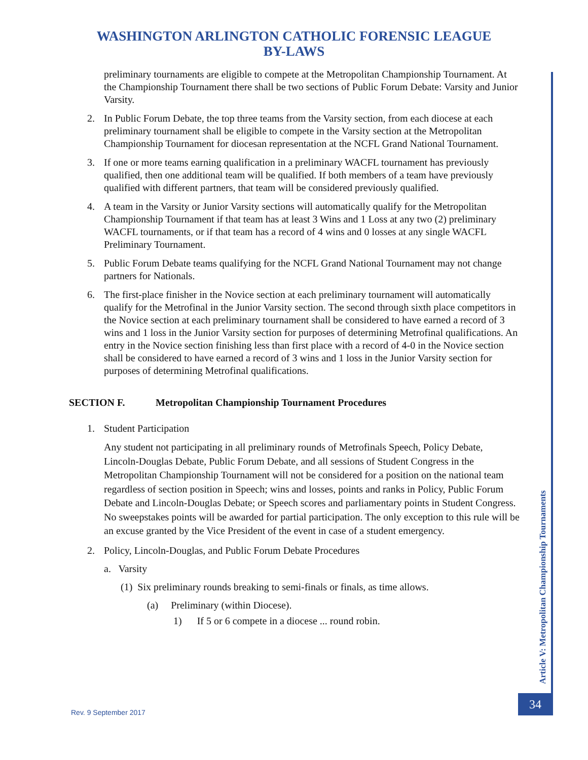WASHINGTON ARLINGTON CATHOLIC FORENSIC LEAGUE
BY-LAWS
preliminary tournaments are eligible to compete at the Metropolitan Championship Tournament. At the Championship Tournament there shall be two sections of Public Forum Debate: Varsity and Junior Varsity.
2. In Public Forum Debate, the top three teams from the Varsity section, from each diocese at each preliminary tournament shall be eligible to compete in the Varsity section at the Metropolitan Championship Tournament for diocesan representation at the NCFL Grand National Tournament.
3. If one or more teams earning qualification in a preliminary WACFL tournament has previously qualified, then one additional team will be qualified. If both members of a team have previously qualified with different partners, that team will be considered previously qualified.
4. A team in the Varsity or Junior Varsity sections will automatically qualify for the Metropolitan Championship Tournament if that team has at least 3 Wins and 1 Loss at any two (2) preliminary WACFL tournaments, or if that team has a record of 4 wins and 0 losses at any single WACFL Preliminary Tournament.
5. Public Forum Debate teams qualifying for the NCFL Grand National Tournament may not change partners for Nationals.
6. The first-place finisher in the Novice section at each preliminary tournament will automatically qualify for the Metrofinal in the Junior Varsity section. The second through sixth place competitors in the Novice section at each preliminary tournament shall be considered to have earned a record of 3 wins and 1 loss in the Junior Varsity section for purposes of determining Metrofinal qualifications. An entry in the Novice section finishing less than first place with a record of 4-0 in the Novice section shall be considered to have earned a record of 3 wins and 1 loss in the Junior Varsity section for purposes of determining Metrofinal qualifications.
SECTION F. Metropolitan Championship Tournament Procedures
1. Student Participation
Any student not participating in all preliminary rounds of Metrofinals Speech, Policy Debate, Lincoln-Douglas Debate, Public Forum Debate, and all sessions of Student Congress in the Metropolitan Championship Tournament will not be considered for a position on the national team regardless of section position in Speech; wins and losses, points and ranks in Policy, Public Forum Debate and Lincoln-Douglas Debate; or Speech scores and parliamentary points in Student Congress. No sweepstakes points will be awarded for partial participation. The only exception to this rule will be an excuse granted by the Vice President of the event in case of a student emergency.
2. Policy, Lincoln-Douglas, and Public Forum Debate Procedures
a. Varsity
(1) Six preliminary rounds breaking to semi-finals or finals, as time allows.
(a) Preliminary (within Diocese).
1) If 5 or 6 compete in a diocese ... round robin.
Article V: Metropolitan Championship Tournaments
34
Rev. 9 September 2017